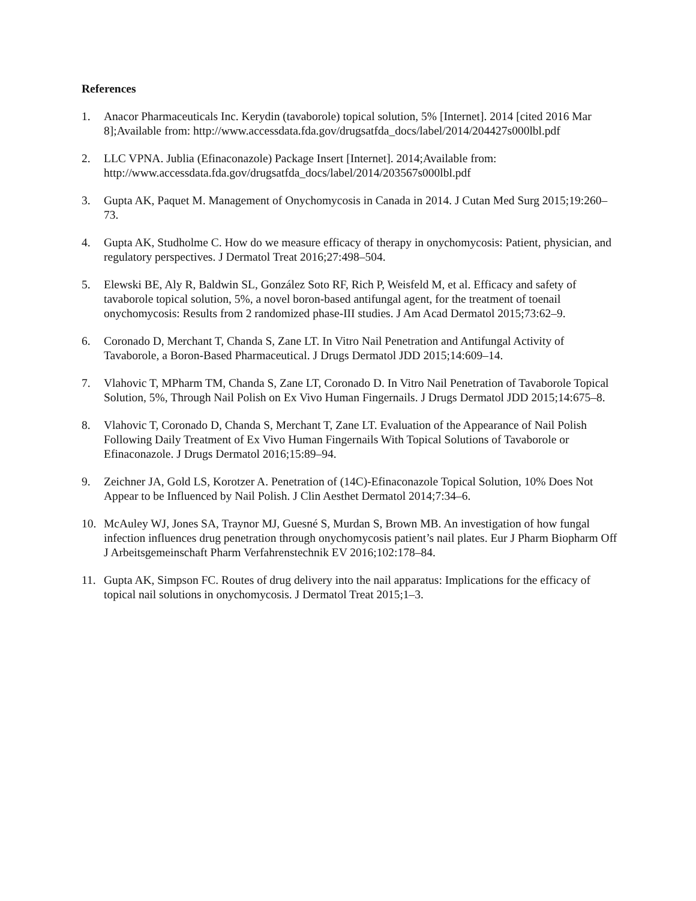References
1. Anacor Pharmaceuticals Inc. Kerydin (tavaborole) topical solution, 5% [Internet]. 2014 [cited 2016 Mar 8];Available from: http://www.accessdata.fda.gov/drugsatfda_docs/label/2014/204427s000lbl.pdf
2. LLC VPNA. Jublia (Efinaconazole) Package Insert [Internet]. 2014;Available from: http://www.accessdata.fda.gov/drugsatfda_docs/label/2014/203567s000lbl.pdf
3. Gupta AK, Paquet M. Management of Onychomycosis in Canada in 2014. J Cutan Med Surg 2015;19:260–73.
4. Gupta AK, Studholme C. How do we measure efficacy of therapy in onychomycosis: Patient, physician, and regulatory perspectives. J Dermatol Treat 2016;27:498–504.
5. Elewski BE, Aly R, Baldwin SL, González Soto RF, Rich P, Weisfeld M, et al. Efficacy and safety of tavaborole topical solution, 5%, a novel boron-based antifungal agent, for the treatment of toenail onychomycosis: Results from 2 randomized phase-III studies. J Am Acad Dermatol 2015;73:62–9.
6. Coronado D, Merchant T, Chanda S, Zane LT. In Vitro Nail Penetration and Antifungal Activity of Tavaborole, a Boron-Based Pharmaceutical. J Drugs Dermatol JDD 2015;14:609–14.
7. Vlahovic T, MPharm TM, Chanda S, Zane LT, Coronado D. In Vitro Nail Penetration of Tavaborole Topical Solution, 5%, Through Nail Polish on Ex Vivo Human Fingernails. J Drugs Dermatol JDD 2015;14:675–8.
8. Vlahovic T, Coronado D, Chanda S, Merchant T, Zane LT. Evaluation of the Appearance of Nail Polish Following Daily Treatment of Ex Vivo Human Fingernails With Topical Solutions of Tavaborole or Efinaconazole. J Drugs Dermatol 2016;15:89–94.
9. Zeichner JA, Gold LS, Korotzer A. Penetration of (14C)-Efinaconazole Topical Solution, 10% Does Not Appear to be Influenced by Nail Polish. J Clin Aesthet Dermatol 2014;7:34–6.
10. McAuley WJ, Jones SA, Traynor MJ, Guesné S, Murdan S, Brown MB. An investigation of how fungal infection influences drug penetration through onychomycosis patient’s nail plates. Eur J Pharm Biopharm Off J Arbeitsgemeinschaft Pharm Verfahrenstechnik EV 2016;102:178–84.
11. Gupta AK, Simpson FC. Routes of drug delivery into the nail apparatus: Implications for the efficacy of topical nail solutions in onychomycosis. J Dermatol Treat 2015;1–3.